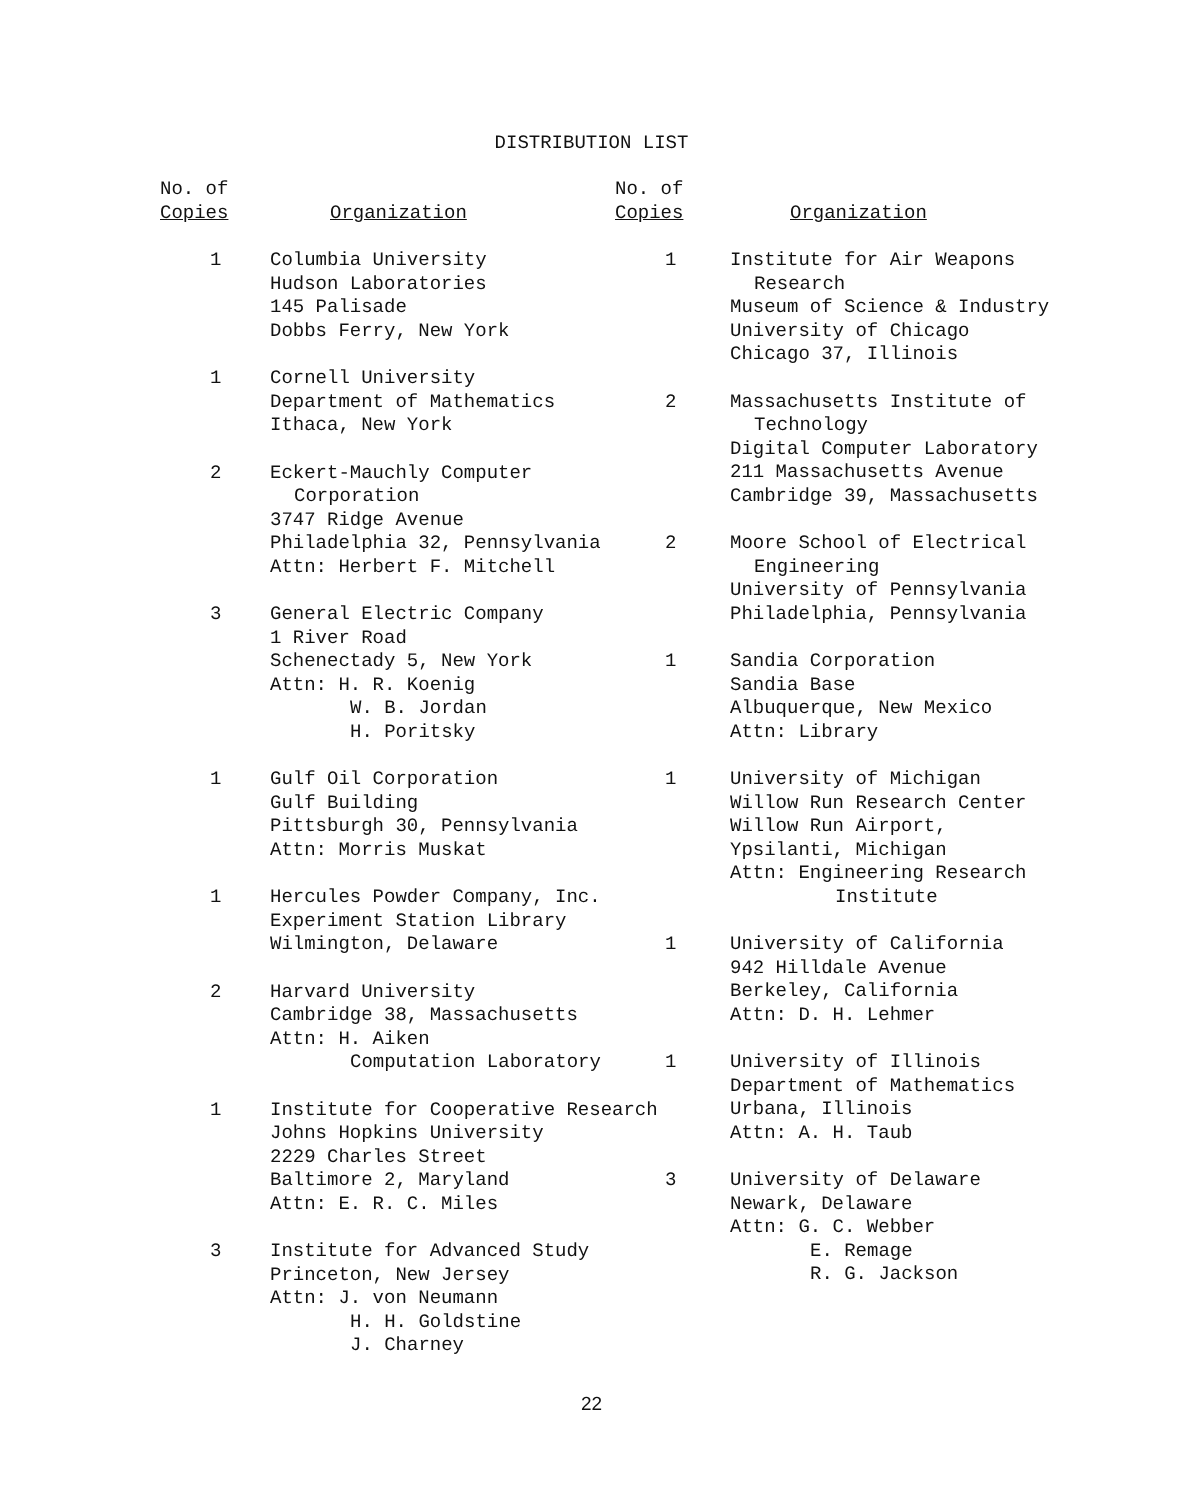DISTRIBUTION LIST
| No. of Copies | Organization |
| --- | --- |
| 1 | Columbia University Hudson Laboratories 145 Palisade Dobbs Ferry, New York |
| 1 | Cornell University Department of Mathematics Ithaca, New York |
| 2 | Eckert-Mauchly Computer Corporation 3747 Ridge Avenue Philadelphia 32, Pennsylvania Attn: Herbert F. Mitchell |
| 3 | General Electric Company 1 River Road Schenectady 5, New York Attn: H. R. Koenig W. B. Jordan H. Poritsky |
| 1 | Gulf Oil Corporation Gulf Building Pittsburgh 30, Pennsylvania Attn: Morris Muskat |
| 1 | Hercules Powder Company, Inc. Experiment Station Library Wilmington, Delaware |
| 2 | Harvard University Cambridge 38, Massachusetts Attn: H. Aiken Computation Laboratory |
| 1 | Institute for Cooperative Research Johns Hopkins University 2229 Charles Street Baltimore 2, Maryland Attn: E. R. C. Miles |
| 3 | Institute for Advanced Study Princeton, New Jersey Attn: J. von Neumann H. H. Goldstine J. Charney |
| No. of Copies | Organization |
| --- | --- |
| 1 | Institute for Air Weapons Research Museum of Science & Industry University of Chicago Chicago 37, Illinois |
| 2 | Massachusetts Institute of Technology Digital Computer Laboratory 211 Massachusetts Avenue Cambridge 39, Massachusetts |
| 2 | Moore School of Electrical Engineering University of Pennsylvania Philadelphia, Pennsylvania |
| 1 | Sandia Corporation Sandia Base Albuquerque, New Mexico Attn: Library |
| 1 | University of Michigan Willow Run Research Center Willow Run Airport, Ypsilanti, Michigan Attn: Engineering Research Institute |
| 1 | University of California 942 Hilldale Avenue Berkeley, California Attn: D. H. Lehmer |
| 1 | University of Illinois Department of Mathematics Urbana, Illinois Attn: A. H. Taub |
| 3 | University of Delaware Newark, Delaware Attn: G. C. Webber E. Remage R. G. Jackson |
22